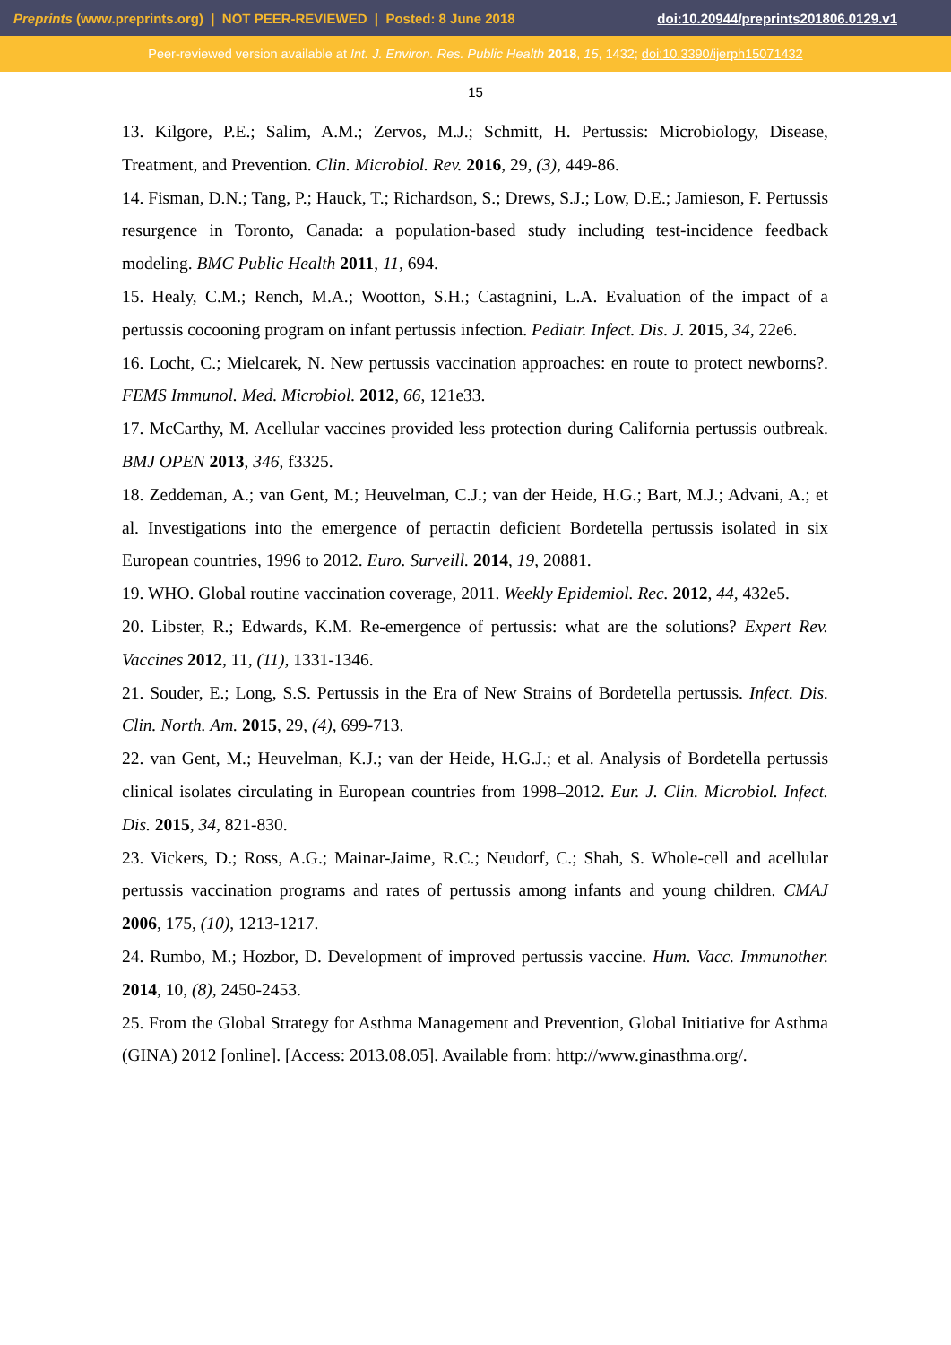Preprints (www.preprints.org) | NOT PEER-REVIEWED | Posted: 8 June 2018 doi:10.20944/preprints201806.0129.v1
Peer-reviewed version available at Int. J. Environ. Res. Public Health 2018, 15, 1432; doi:10.3390/ijerph15071432
15
13. Kilgore, P.E.; Salim, A.M.; Zervos, M.J.; Schmitt, H. Pertussis: Microbiology, Disease, Treatment, and Prevention. Clin. Microbiol. Rev. 2016, 29, (3), 449-86.
14. Fisman, D.N.; Tang, P.; Hauck, T.; Richardson, S.; Drews, S.J.; Low, D.E.; Jamieson, F. Pertussis resurgence in Toronto, Canada: a population-based study including test-incidence feedback modeling. BMC Public Health 2011, 11, 694.
15. Healy, C.M.; Rench, M.A.; Wootton, S.H.; Castagnini, L.A. Evaluation of the impact of a pertussis cocooning program on infant pertussis infection. Pediatr. Infect. Dis. J. 2015, 34, 22e6.
16. Locht, C.; Mielcarek, N. New pertussis vaccination approaches: en route to protect newborns?. FEMS Immunol. Med. Microbiol. 2012, 66, 121e33.
17. McCarthy, M. Acellular vaccines provided less protection during California pertussis outbreak. BMJ OPEN 2013, 346, f3325.
18. Zeddeman, A.; van Gent, M.; Heuvelman, C.J.; van der Heide, H.G.; Bart, M.J.; Advani, A.; et al. Investigations into the emergence of pertactin deficient Bordetella pertussis isolated in six European countries, 1996 to 2012. Euro. Surveill. 2014, 19, 20881.
19. WHO. Global routine vaccination coverage, 2011. Weekly Epidemiol. Rec. 2012, 44, 432e5.
20. Libster, R.; Edwards, K.M. Re-emergence of pertussis: what are the solutions? Expert Rev. Vaccines 2012, 11, (11), 1331-1346.
21. Souder, E.; Long, S.S. Pertussis in the Era of New Strains of Bordetella pertussis. Infect. Dis. Clin. North. Am. 2015, 29, (4), 699-713.
22. van Gent, M.; Heuvelman, K.J.; van der Heide, H.G.J.; et al. Analysis of Bordetella pertussis clinical isolates circulating in European countries from 1998–2012. Eur. J. Clin. Microbiol. Infect. Dis. 2015, 34, 821-830.
23. Vickers, D.; Ross, A.G.; Mainar-Jaime, R.C.; Neudorf, C.; Shah, S. Whole-cell and acellular pertussis vaccination programs and rates of pertussis among infants and young children. CMAJ 2006, 175, (10), 1213-1217.
24. Rumbo, M.; Hozbor, D. Development of improved pertussis vaccine. Hum. Vacc. Immunother. 2014, 10, (8), 2450-2453.
25. From the Global Strategy for Asthma Management and Prevention, Global Initiative for Asthma (GINA) 2012 [online]. [Access: 2013.08.05]. Available from: http://www.ginasthma.org/.